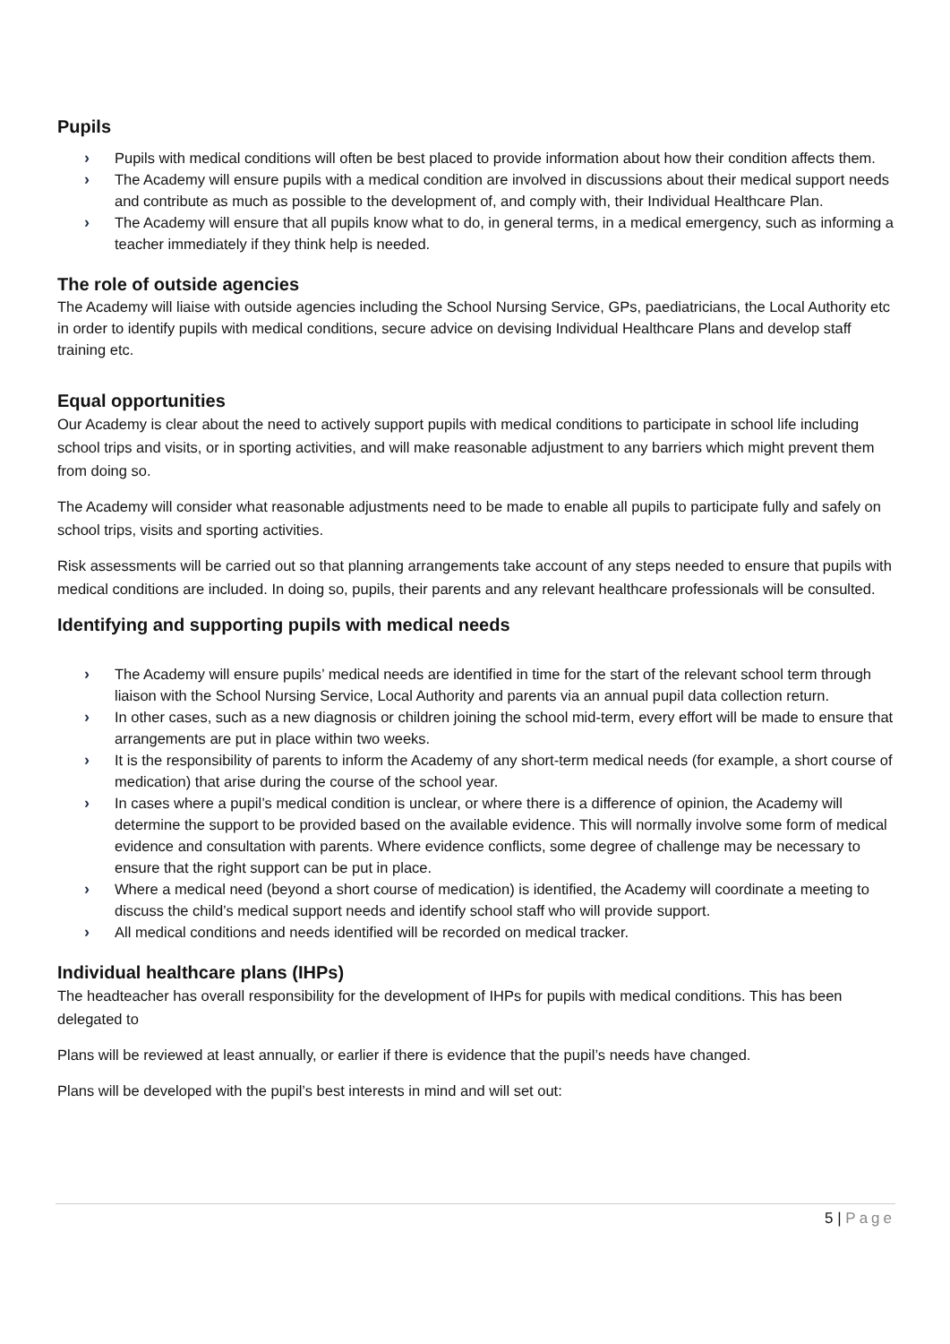Pupils
› Pupils with medical conditions will often be best placed to provide information about how their condition affects them.
› The Academy will ensure pupils with a medical condition are involved in discussions about their medical support needs and contribute as much as possible to the development of, and comply with, their Individual Healthcare Plan.
› The Academy will ensure that all pupils know what to do, in general terms, in a medical emergency, such as informing a teacher immediately if they think help is needed.
The role of outside agencies
The Academy will liaise with outside agencies including the School Nursing Service, GPs, paediatricians, the Local Authority etc in order to identify pupils with medical conditions, secure advice on devising Individual Healthcare Plans and develop staff training etc.
Equal opportunities
Our Academy is clear about the need to actively support pupils with medical conditions to participate in school life including school trips and visits, or in sporting activities, and will make reasonable adjustment to any barriers which might prevent them from doing so.
The Academy will consider what reasonable adjustments need to be made to enable all pupils to participate fully and safely on school trips, visits and sporting activities.
Risk assessments will be carried out so that planning arrangements take account of any steps needed to ensure that pupils with medical conditions are included. In doing so, pupils, their parents and any relevant healthcare professionals will be consulted.
Identifying and supporting pupils with medical needs
› The Academy will ensure pupils’ medical needs are identified in time for the start of the relevant school term through liaison with the School Nursing Service, Local Authority and parents via an annual pupil data collection return.
› In other cases, such as a new diagnosis or children joining the school mid-term, every effort will be made to ensure that arrangements are put in place within two weeks.
› It is the responsibility of parents to inform the Academy of any short-term medical needs (for example, a short course of medication) that arise during the course of the school year.
› In cases where a pupil’s medical condition is unclear, or where there is a difference of opinion, the Academy will determine the support to be provided based on the available evidence. This will normally involve some form of medical evidence and consultation with parents. Where evidence conflicts, some degree of challenge may be necessary to ensure that the right support can be put in place.
› Where a medical need (beyond a short course of medication) is identified, the Academy will coordinate a meeting to discuss the child’s medical support needs and identify school staff who will provide support.
› All medical conditions and needs identified will be recorded on medical tracker.
Individual healthcare plans (IHPs)
The headteacher has overall responsibility for the development of IHPs for pupils with medical conditions. This has been delegated to
Plans will be reviewed at least annually, or earlier if there is evidence that the pupil’s needs have changed.
Plans will be developed with the pupil’s best interests in mind and will set out:
5 | Page